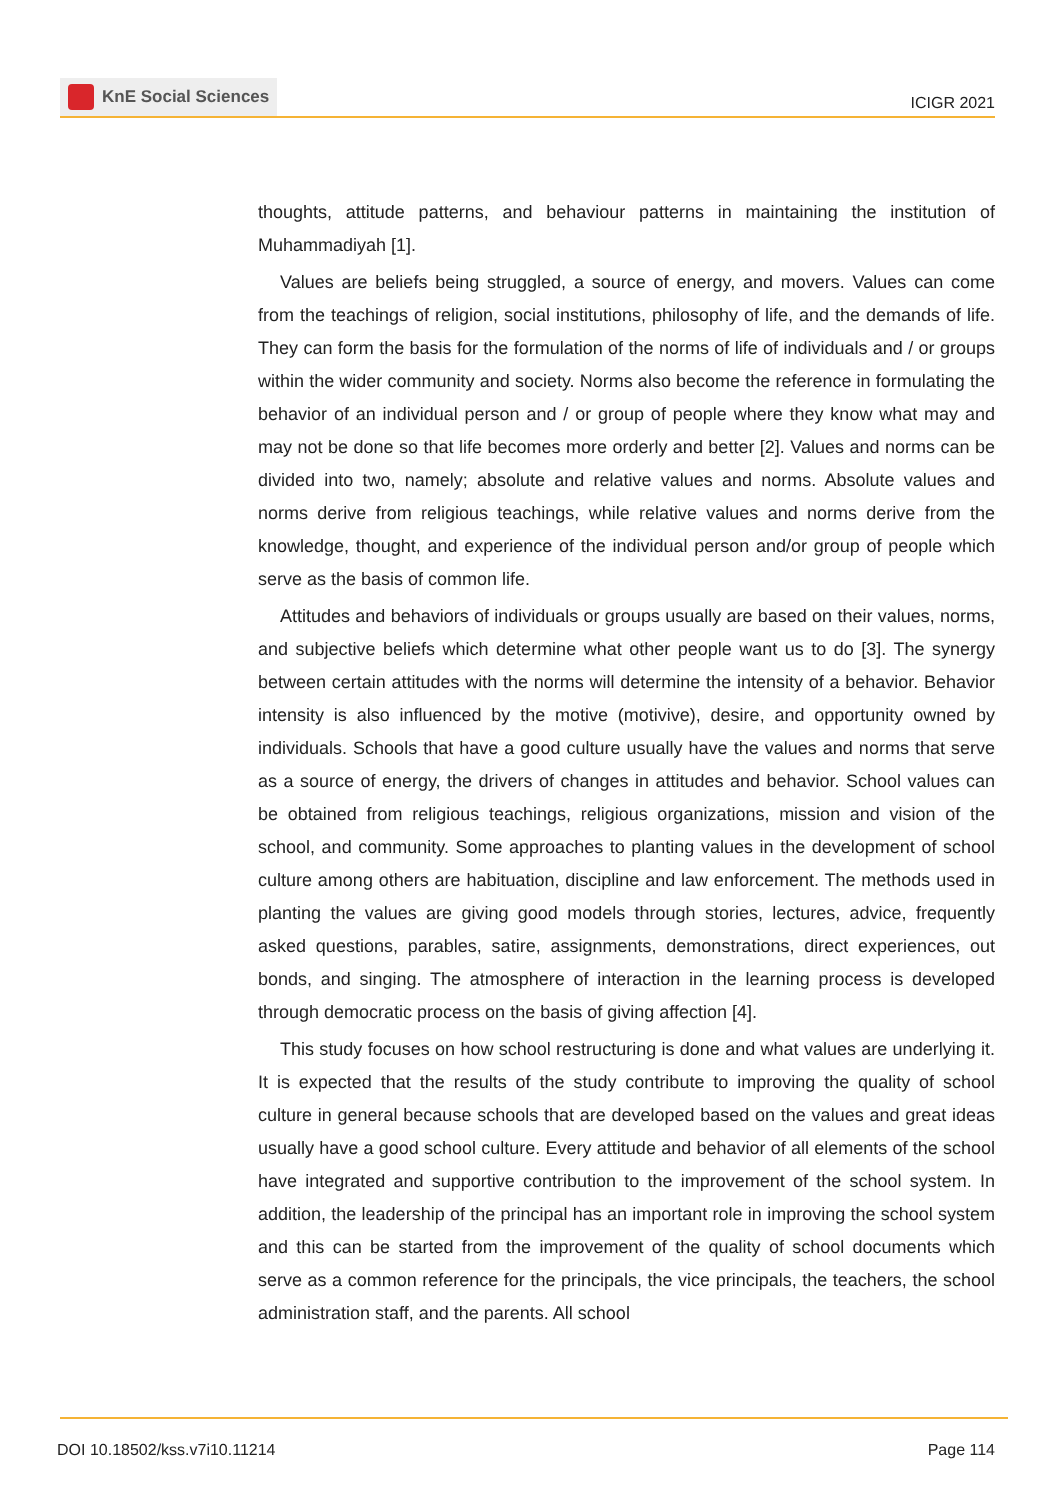KnE Social Sciences
ICIGR 2021
thoughts, attitude patterns, and behaviour patterns in maintaining the institution of Muhammadiyah [1].
Values are beliefs being struggled, a source of energy, and movers. Values can come from the teachings of religion, social institutions, philosophy of life, and the demands of life. They can form the basis for the formulation of the norms of life of individuals and / or groups within the wider community and society. Norms also become the reference in formulating the behavior of an individual person and / or group of people where they know what may and may not be done so that life becomes more orderly and better [2]. Values and norms can be divided into two, namely; absolute and relative values and norms. Absolute values and norms derive from religious teachings, while relative values and norms derive from the knowledge, thought, and experience of the individual person and/or group of people which serve as the basis of common life.
Attitudes and behaviors of individuals or groups usually are based on their values, norms, and subjective beliefs which determine what other people want us to do [3]. The synergy between certain attitudes with the norms will determine the intensity of a behavior. Behavior intensity is also influenced by the motive (motivive), desire, and opportunity owned by individuals. Schools that have a good culture usually have the values and norms that serve as a source of energy, the drivers of changes in attitudes and behavior. School values can be obtained from religious teachings, religious organizations, mission and vision of the school, and community. Some approaches to planting values in the development of school culture among others are habituation, discipline and law enforcement. The methods used in planting the values are giving good models through stories, lectures, advice, frequently asked questions, parables, satire, assignments, demonstrations, direct experiences, out bonds, and singing. The atmosphere of interaction in the learning process is developed through democratic process on the basis of giving affection [4].
This study focuses on how school restructuring is done and what values are underlying it. It is expected that the results of the study contribute to improving the quality of school culture in general because schools that are developed based on the values and great ideas usually have a good school culture. Every attitude and behavior of all elements of the school have integrated and supportive contribution to the improvement of the school system. In addition, the leadership of the principal has an important role in improving the school system and this can be started from the improvement of the quality of school documents which serve as a common reference for the principals, the vice principals, the teachers, the school administration staff, and the parents. All school
DOI 10.18502/kss.v7i10.11214 Page 114